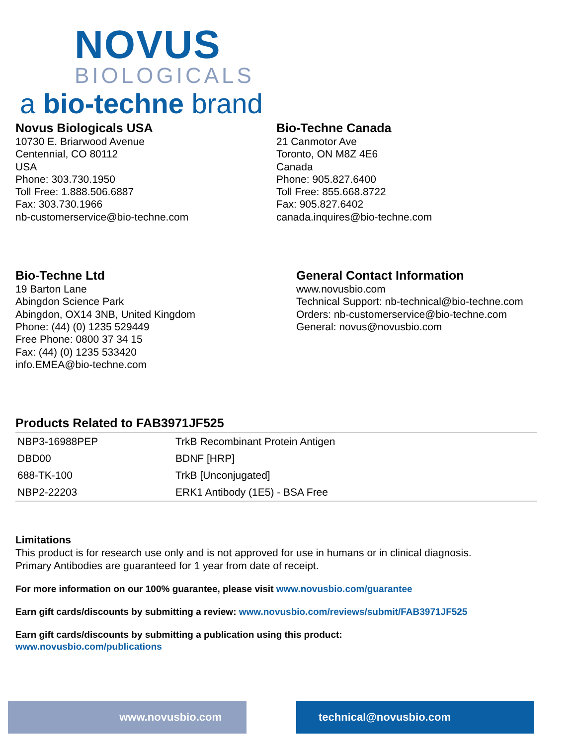NOVUS
BIOLOGICALS
a bio-techne brand
Novus Biologicals USA
10730 E. Briarwood Avenue
Centennial, CO 80112
USA
Phone: 303.730.1950
Toll Free: 1.888.506.6887
Fax: 303.730.1966
nb-customerservice@bio-techne.com
Bio-Techne Canada
21 Canmotor Ave
Toronto, ON M8Z 4E6
Canada
Phone: 905.827.6400
Toll Free: 855.668.8722
Fax: 905.827.6402
canada.inquires@bio-techne.com
Bio-Techne Ltd
19 Barton Lane
Abingdon Science Park
Abingdon, OX14 3NB, United Kingdom
Phone: (44) (0) 1235 529449
Free Phone: 0800 37 34 15
Fax: (44) (0) 1235 533420
info.EMEA@bio-techne.com
General Contact Information
www.novusbio.com
Technical Support: nb-technical@bio-techne.com
Orders: nb-customerservice@bio-techne.com
General: novus@novusbio.com
Products Related to FAB3971JF525
| NBP3-16988PEP | TrkB Recombinant Protein Antigen |
| DBD00 | BDNF [HRP] |
| 688-TK-100 | TrkB [Unconjugated] |
| NBP2-22203 | ERK1 Antibody (1E5) - BSA Free |
Limitations
This product is for research use only and is not approved for use in humans or in clinical diagnosis.
Primary Antibodies are guaranteed for 1 year from date of receipt.
For more information on our 100% guarantee, please visit www.novusbio.com/guarantee
Earn gift cards/discounts by submitting a review: www.novusbio.com/reviews/submit/FAB3971JF525
Earn gift cards/discounts by submitting a publication using this product:
www.novusbio.com/publications
www.novusbio.com technical@novusbio.com